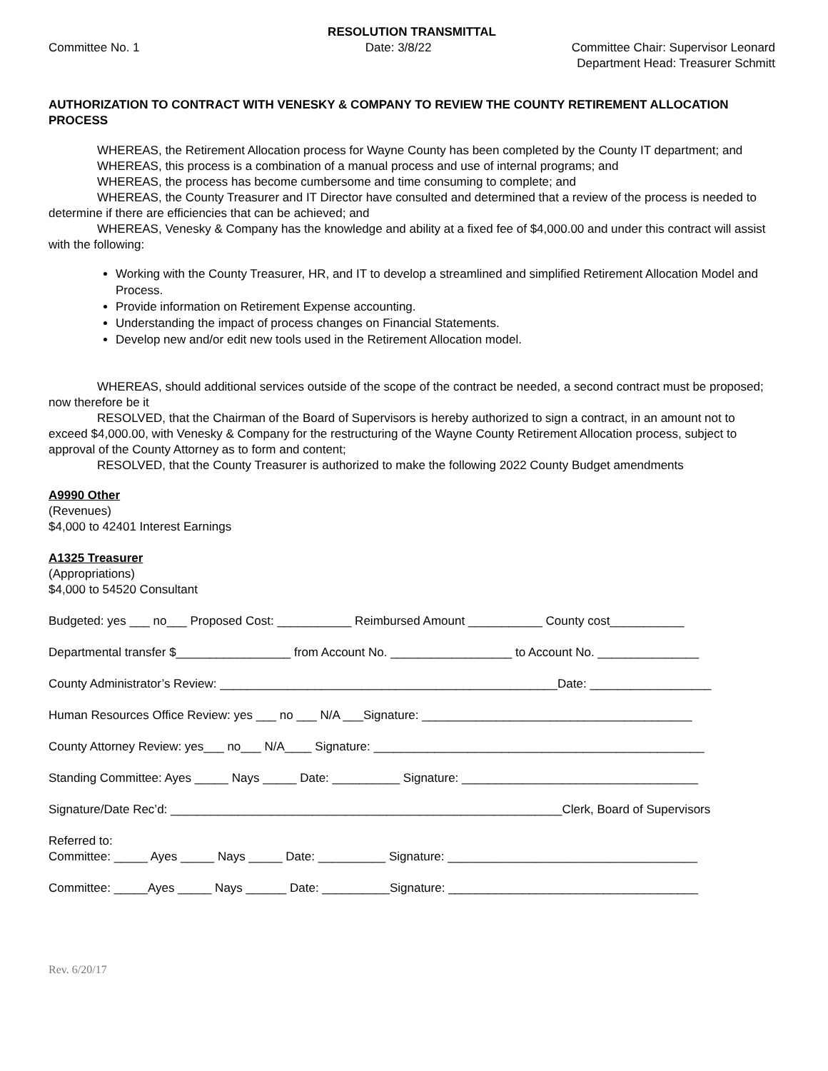RESOLUTION TRANSMITTAL
Committee No. 1 Date: 3/8/22 Committee Chair: Supervisor Leonard
Department Head: Treasurer Schmitt
AUTHORIZATION TO CONTRACT WITH VENESKY & COMPANY TO REVIEW THE COUNTY RETIREMENT ALLOCATION PROCESS
WHEREAS, the Retirement Allocation process for Wayne County has been completed by the County IT department; and
WHEREAS, this process is a combination of a manual process and use of internal programs; and
WHEREAS, the process has become cumbersome and time consuming to complete; and
WHEREAS, the County Treasurer and IT Director have consulted and determined that a review of the process is needed to determine if there are efficiencies that can be achieved; and
WHEREAS, Venesky & Company has the knowledge and ability at a fixed fee of $4,000.00 and under this contract will assist with the following:
Working with the County Treasurer, HR, and IT to develop a streamlined and simplified Retirement Allocation Model and Process.
Provide information on Retirement Expense accounting.
Understanding the impact of process changes on Financial Statements.
Develop new and/or edit new tools used in the Retirement Allocation model.
WHEREAS, should additional services outside of the scope of the contract be needed, a second contract must be proposed; now therefore be it
RESOLVED, that the Chairman of the Board of Supervisors is hereby authorized to sign a contract, in an amount not to exceed $4,000.00, with Venesky & Company for the restructuring of the Wayne County Retirement Allocation process, subject to approval of the County Attorney as to form and content;
RESOLVED, that the County Treasurer is authorized to make the following 2022 County Budget amendments
A9990 Other
(Revenues)
$4,000 to 42401 Interest Earnings
A1325 Treasurer
(Appropriations)
$4,000 to 54520 Consultant
Budgeted: yes ___ no___ Proposed Cost: ___________ Reimbursed Amount ___________ County cost___________
Departmental transfer $_________________ from Account No. __________________ to Account No. _______________
County Administrator’s Review: __________________________________________________Date: __________________
Human Resources Office Review: yes ___ no ___ N/A ___Signature: ________________________________________
County Attorney Review: yes___ no___ N/A____ Signature: _________________________________________________
Standing Committee: Ayes _____ Nays _____ Date: __________ Signature: ___________________________________
Signature/Date Rec’d: __________________________________________________________Clerk, Board of Supervisors
Referred to:
Committee: _____ Ayes _____ Nays _____ Date: __________ Signature: _____________________________________
Committee: _____Ayes _____ Nays ______ Date: __________Signature: _____________________________________
Rev. 6/20/17